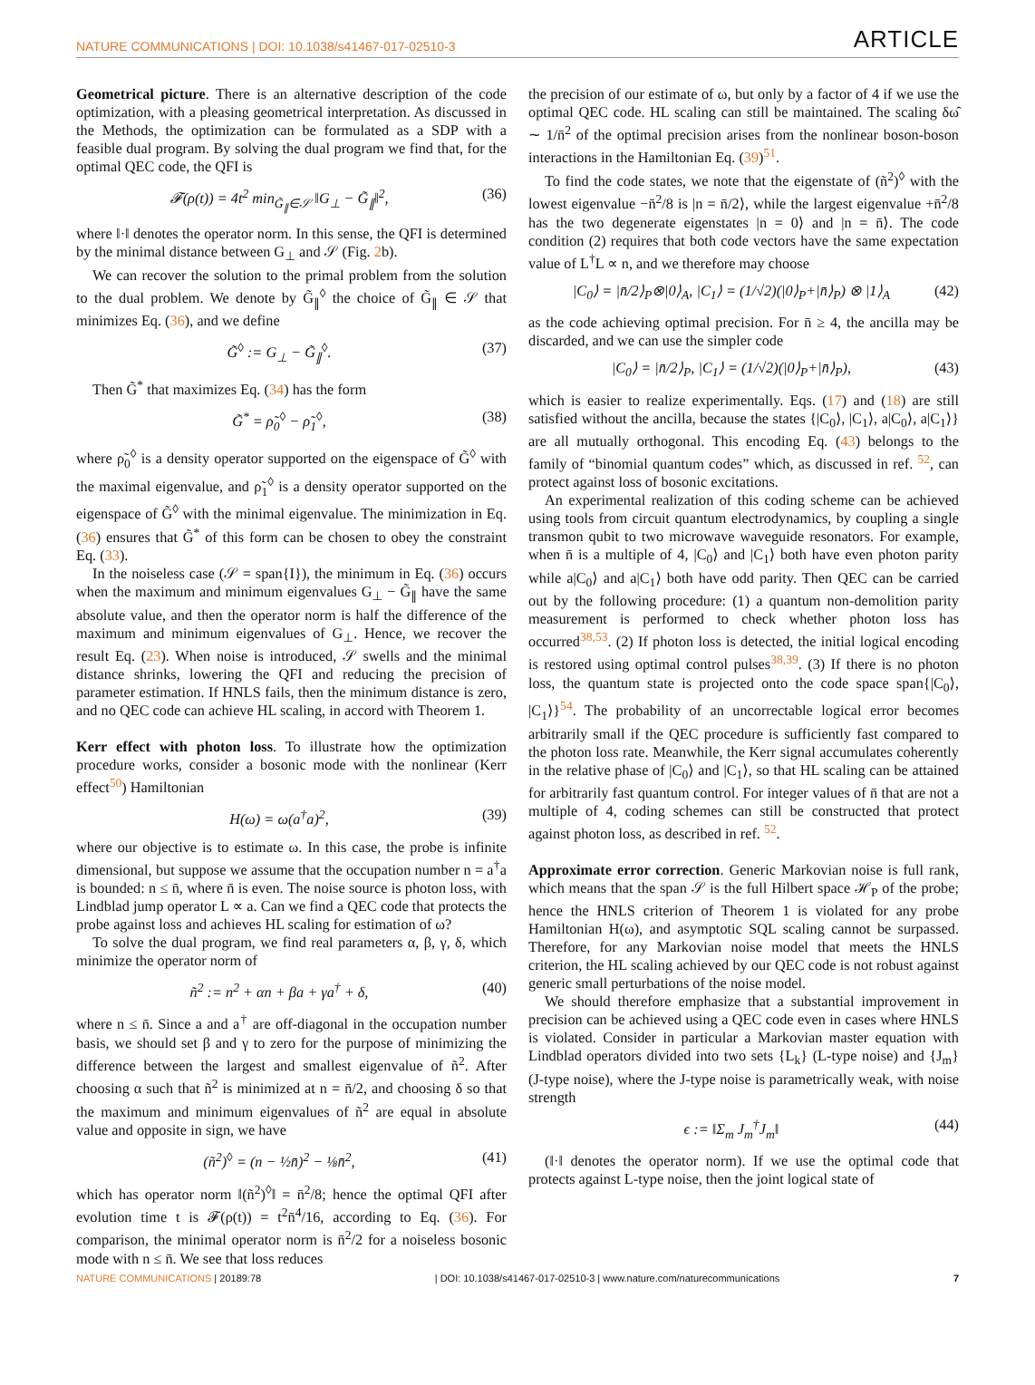NATURE COMMUNICATIONS | DOI: 10.1038/s41467-017-02510-3 ARTICLE
Geometrical picture. There is an alternative description of the code optimization, with a pleasing geometrical interpretation. As discussed in the Methods, the optimization can be formulated as a SDP with a feasible dual program. By solving the dual program we find that, for the optimal QEC code, the QFI is
𝓕(ρ(t)) = 4t<sup>2</sup> min<sub>G̃<sub>∥</sub>∈𝒮</sub> ‖G<sub>⊥</sub> − G̃<sub>∥</sub>‖<sup>2</sup>, (36)
where ‖·‖ denotes the operator norm. In this sense, the QFI is determined by the minimal distance between G<sub>⊥</sub> and 𝒮 (Fig. 2b).
We can recover the solution to the primal problem from the solution to the dual problem. We denote by G̃<sub>∥</sub><sup>◊</sup> the choice of G̃<sub>∥</sub> ∈ 𝒮 that minimizes Eq. (36), and we define
G̃<sup>◊</sup> := G<sub>⊥</sub> − G̃<sub>∥</sub><sup>◊</sup>. (37)
Then G̃<sup>*</sup> that maximizes Eq. (34) has the form
G̃<sup>*</sup> = ρ̃<sub>0</sub><sup>◊</sup> − ρ̃<sub>1</sub><sup>◊</sup>, (38)
where ρ̃<sub>0</sub><sup>◊</sup> is a density operator supported on the eigenspace of G̃<sup>◊</sup> with the maximal eigenvalue, and ρ̃<sub>1</sub><sup>◊</sup> is a density operator supported on the eigenspace of G̃<sup>◊</sup> with the minimal eigenvalue. The minimization in Eq. (36) ensures that G̃<sup>*</sup> of this form can be chosen to obey the constraint Eq. (33).
In the noiseless case (𝒮 = span{I}), the minimum in Eq. (36) occurs when the maximum and minimum eigenvalues G<sub>⊥</sub> − G̃<sub>∥</sub> have the same absolute value, and then the operator norm is half the difference of the maximum and minimum eigenvalues of G<sub>⊥</sub>. Hence, we recover the result Eq. (23). When noise is introduced, 𝒮 swells and the minimal distance shrinks, lowering the QFI and reducing the precision of parameter estimation. If HNLS fails, then the minimum distance is zero, and no QEC code can achieve HL scaling, in accord with Theorem 1.
Kerr effect with photon loss. To illustrate how the optimization procedure works, consider a bosonic mode with the nonlinear (Kerr effect<sup>50</sup>) Hamiltonian
H(ω) = ω(a<sup>†</sup>a)<sup>2</sup>, (39)
where our objective is to estimate ω. In this case, the probe is infinite dimensional, but suppose we assume that the occupation number n = a<sup>†</sup>a is bounded: n ≤ n̄, where n̄ is even. The noise source is photon loss, with Lindblad jump operator L ∝ a. Can we find a QEC code that protects the probe against loss and achieves HL scaling for estimation of ω?
To solve the dual program, we find real parameters α, β, γ, δ, which minimize the operator norm of
ñ<sup>2</sup> := n<sup>2</sup> + αn + βa + γa<sup>†</sup> + δ, (40)
where n ≤ n̄. Since a and a<sup>†</sup> are off-diagonal in the occupation number basis, we should set β and γ to zero for the purpose of minimizing the difference between the largest and smallest eigenvalue of ñ<sup>2</sup>. After choosing α such that ñ<sup>2</sup> is minimized at n = n̄/2, and choosing δ so that the maximum and minimum eigenvalues of ñ<sup>2</sup> are equal in absolute value and opposite in sign, we have
(ñ<sup>2</sup>)<sup>◊</sup> = (n − ½n̄)<sup>2</sup> − ⅛n̄<sup>2</sup>, (41)
which has operator norm ‖(ñ<sup>2</sup>)<sup>◊</sup>‖ = n̄<sup>2</sup>/8; hence the optimal QFI after evolution time t is 𝓕(ρ(t)) = t<sup>2</sup>n̄<sup>4</sup>/16, according to Eq. (36). For comparison, the minimal operator norm is n̄<sup>2</sup>/2 for a noiseless bosonic mode with n ≤ n̄. We see that loss reduces
the precision of our estimate of ω, but only by a factor of 4 if we use the optimal QEC code. HL scaling can still be maintained. The scaling δω̂ ∼ 1/n̄<sup>2</sup> of the optimal precision arises from the nonlinear boson-boson interactions in the Hamiltonian Eq. (39)<sup>51</sup>.
To find the code states, we note that the eigenstate of (ñ<sup>2</sup>)<sup>◊</sup> with the lowest eigenvalue −n̄<sup>2</sup>/8 is |n = n̄/2⟩, while the largest eigenvalue +n̄<sup>2</sup>/8 has the two degenerate eigenstates |n = 0⟩ and |n = n̄⟩. The code condition (2) requires that both code vectors have the same expectation value of L<sup>†</sup>L ∝ n, and we therefore may choose
|C<sub>0</sub>⟩ = |n̄/2⟩<sub>P</sub>⊗|0⟩<sub>A</sub>, |C<sub>1</sub>⟩ = (1/√2)(|0⟩<sub>P</sub>+|n̄⟩<sub>P</sub>) ⊗ |1⟩<sub>A</sub> (42)
as the code achieving optimal precision. For n̄ ≥ 4, the ancilla may be discarded, and we can use the simpler code
|C<sub>0</sub>⟩ = |n̄/2⟩<sub>P</sub>, |C<sub>1</sub>⟩ = (1/√2)(|0⟩<sub>P</sub>+|n̄⟩<sub>P</sub>), (43)
which is easier to realize experimentally. Eqs. (17) and (18) are still satisfied without the ancilla, because the states {|C<sub>0</sub>⟩, |C<sub>1</sub>⟩, a|C<sub>0</sub>⟩, a|C<sub>1</sub>⟩} are all mutually orthogonal. This encoding Eq. (43) belongs to the family of “binomial quantum codes” which, as discussed in ref. <sup>52</sup>, can protect against loss of bosonic excitations.
An experimental realization of this coding scheme can be achieved using tools from circuit quantum electrodynamics, by coupling a single transmon qubit to two microwave waveguide resonators. For example, when n̄ is a multiple of 4, |C<sub>0</sub>⟩ and |C<sub>1</sub>⟩ both have even photon parity while a|C<sub>0</sub>⟩ and a|C<sub>1</sub>⟩ both have odd parity. Then QEC can be carried out by the following procedure: (1) a quantum non-demolition parity measurement is performed to check whether photon loss has occurred<sup>38,53</sup>. (2) If photon loss is detected, the initial logical encoding is restored using optimal control pulses<sup>38,39</sup>. (3) If there is no photon loss, the quantum state is projected onto the code space span{|C<sub>0</sub>⟩, |C<sub>1</sub>⟩}<sup>54</sup>. The probability of an uncorrectable logical error becomes arbitrarily small if the QEC procedure is sufficiently fast compared to the photon loss rate. Meanwhile, the Kerr signal accumulates coherently in the relative phase of |C<sub>0</sub>⟩ and |C<sub>1</sub>⟩, so that HL scaling can be attained for arbitrarily fast quantum control. For integer values of n̄ that are not a multiple of 4, coding schemes can still be constructed that protect against photon loss, as described in ref. <sup>52</sup>.
Approximate error correction. Generic Markovian noise is full rank, which means that the span 𝒮 is the full Hilbert space ℋ<sub>P</sub> of the probe; hence the HNLS criterion of Theorem 1 is violated for any probe Hamiltonian H(ω), and asymptotic SQL scaling cannot be surpassed. Therefore, for any Markovian noise model that meets the HNLS criterion, the HL scaling achieved by our QEC code is not robust against generic small perturbations of the noise model.
We should therefore emphasize that a substantial improvement in precision can be achieved using a QEC code even in cases where HNLS is violated. Consider in particular a Markovian master equation with Lindblad operators divided into two sets {L<sub>k</sub>} (L-type noise) and {J<sub>m</sub>} (J-type noise), where the J-type noise is parametrically weak, with noise strength
ϵ := ‖Σ<sub>m</sub> J<sub>m</sub><sup>†</sup>J<sub>m</sub>‖ (44)
(‖·‖ denotes the operator norm). If we use the optimal code that protects against L-type noise, then the joint logical state of
NATURE COMMUNICATIONS | 20189:78 | DOI: 10.1038/s41467-017-02510-3 | www.nature.com/naturecommunications 7